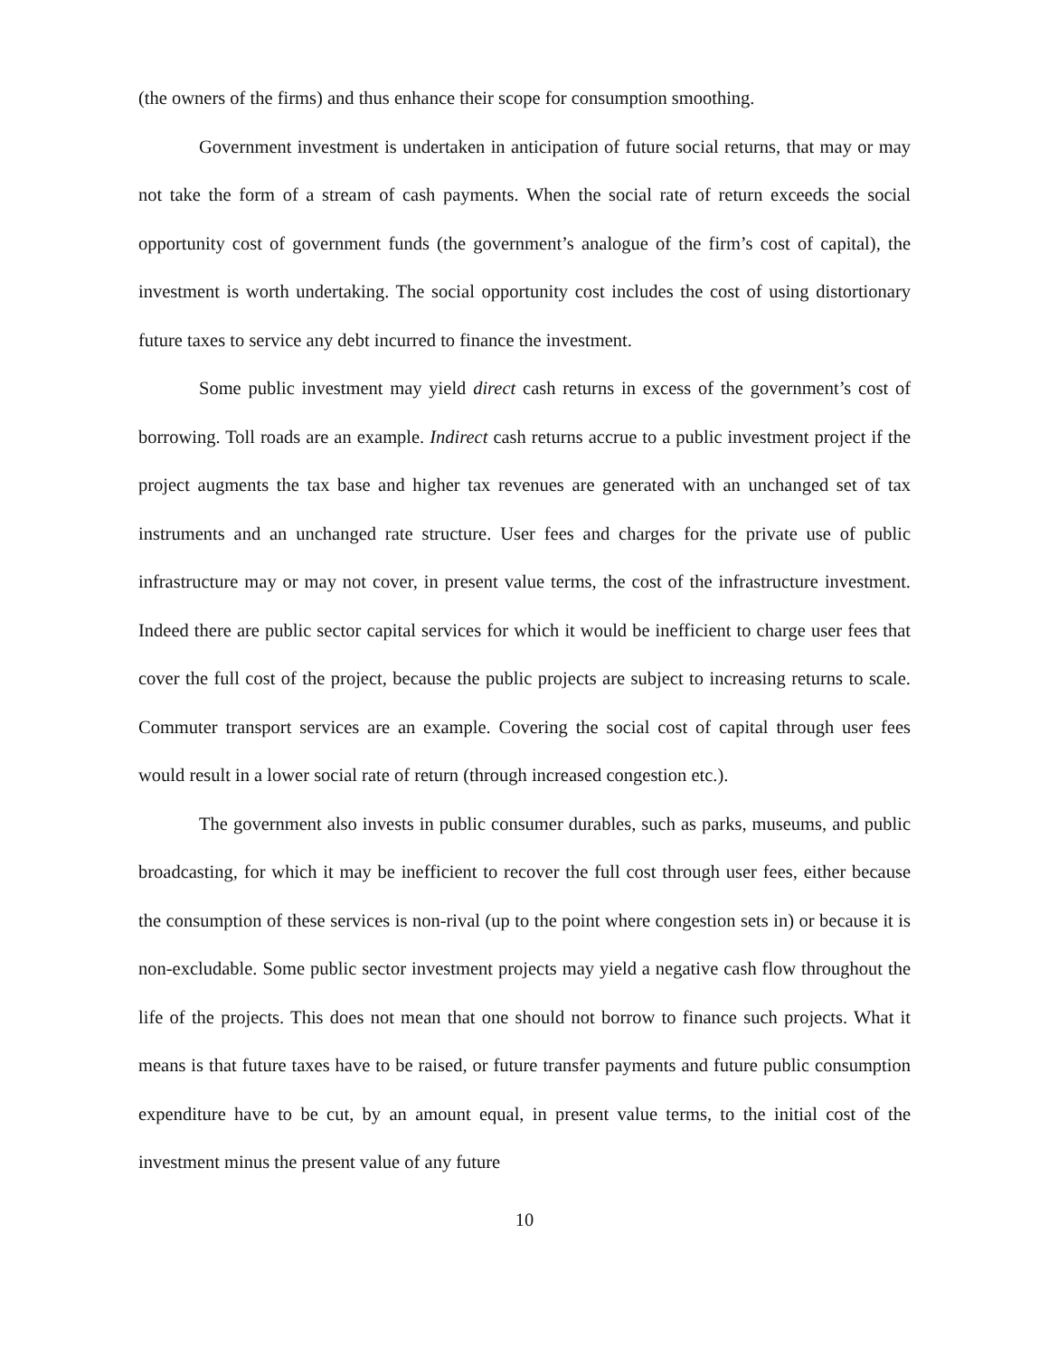(the owners of the firms) and thus enhance their scope for consumption smoothing.
Government investment is undertaken in anticipation of future social returns, that may or may not take the form of a stream of cash payments. When the social rate of return exceeds the social opportunity cost of government funds (the government’s analogue of the firm’s cost of capital), the investment is worth undertaking. The social opportunity cost includes the cost of using distortionary future taxes to service any debt incurred to finance the investment.
Some public investment may yield direct cash returns in excess of the government’s cost of borrowing. Toll roads are an example. Indirect cash returns accrue to a public investment project if the project augments the tax base and higher tax revenues are generated with an unchanged set of tax instruments and an unchanged rate structure. User fees and charges for the private use of public infrastructure may or may not cover, in present value terms, the cost of the infrastructure investment. Indeed there are public sector capital services for which it would be inefficient to charge user fees that cover the full cost of the project, because the public projects are subject to increasing returns to scale. Commuter transport services are an example. Covering the social cost of capital through user fees would result in a lower social rate of return (through increased congestion etc.).
The government also invests in public consumer durables, such as parks, museums, and public broadcasting, for which it may be inefficient to recover the full cost through user fees, either because the consumption of these services is non-rival (up to the point where congestion sets in) or because it is non-excludable. Some public sector investment projects may yield a negative cash flow throughout the life of the projects. This does not mean that one should not borrow to finance such projects. What it means is that future taxes have to be raised, or future transfer payments and future public consumption expenditure have to be cut, by an amount equal, in present value terms, to the initial cost of the investment minus the present value of any future
10